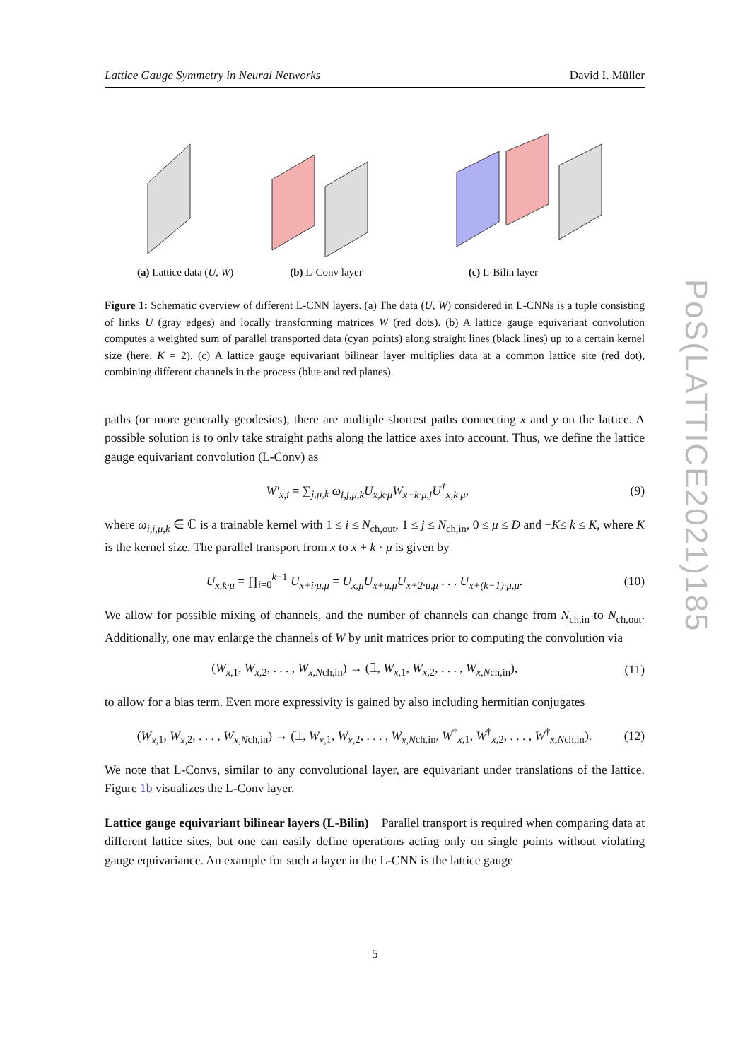Lattice Gauge Symmetry in Neural Networks David I. Müller
(a) Lattice data (U, W) (b) L-Conv layer (c) L-Bilin layer
Figure 1: Schematic overview of different L-CNN layers. (a) The data (U, W) considered in L-CNNs is a tuple consisting of links U (gray edges) and locally transforming matrices W (red dots). (b) A lattice gauge equivariant convolution computes a weighted sum of parallel transported data (cyan points) along straight lines (black lines) up to a certain kernel size (here, K = 2). (c) A lattice gauge equivariant bilinear layer multiplies data at a common lattice site (red dot), combining different channels in the process (blue and red planes).
paths (or more generally geodesics), there are multiple shortest paths connecting x and y on the lattice. A possible solution is to only take straight paths along the lattice axes into account. Thus, we define the lattice gauge equivariant convolution (L-Conv) as
W′<sub>x,i</sub> = ∑<sub>j,μ,k</sub> ω<sub>i,j,μ,k</sub>U<sub>x,k·μ</sub>W<sub>x+k·μ,j</sub>U<sup>†</sup><sub>x,k·μ</sub>, (9)
where ω<sub>i,j,μ,k</sub> ∈ ℂ is a trainable kernel with 1 ≤ i ≤ N<sub>ch,out</sub>, 1 ≤ j ≤ N<sub>ch,in</sub>, 0 ≤ μ ≤ D and −K≤ k ≤ K, where K is the kernel size. The parallel transport from x to x + k · μ is given by
U<sub>x,k·μ</sub> = ∏<sub>i=0</sub><sup>k−1</sup> U<sub>x+i·μ,μ</sub> = U<sub>x,μ</sub>U<sub>x+μ,μ</sub>U<sub>x+2·μ,μ</sub> . . . U<sub>x+(k−1)·μ,μ</sub>. (10)
We allow for possible mixing of channels, and the number of channels can change from N<sub>ch,in</sub> to N<sub>ch,out</sub>. Additionally, one may enlarge the channels of W by unit matrices prior to computing the convolution via
(W<sub>x,</sub><sub>1</sub>, W<sub>x,</sub><sub>2</sub>, . . . , W<sub>x,N</sub><sub>ch,in</sub>) → (𝟙, W<sub>x,</sub><sub>1</sub>, W<sub>x,</sub><sub>2</sub>, . . . , W<sub>x,N</sub><sub>ch,in</sub>), (11)
to allow for a bias term. Even more expressivity is gained by also including hermitian conjugates
(W<sub>x,</sub><sub>1</sub>, W<sub>x,</sub><sub>2</sub>, . . . , W<sub>x,N</sub><sub>ch,in</sub>) → (𝟙, W<sub>x,</sub><sub>1</sub>, W<sub>x,</sub><sub>2</sub>, . . . , W<sub>x,N</sub><sub>ch,in</sub>, W<sup>†</sup><sub>x, 1</sub>, W<sup>†</sup><sub>x, 2</sub>, . . . , W<sup>†</sup><sub>x,Nch,in</sub>). (12)
We note that L-Convs, similar to any convolutional layer, are equivariant under translations of the lattice. Figure 1b visualizes the L-Conv layer.
Lattice gauge equivariant bilinear layers (L-Bilin) Parallel transport is required when comparing data at different lattice sites, but one can easily define operations acting only on single points without violating gauge equivariance. An example for such a layer in the L-CNN is the lattice gauge
PoS(LATTICE2021)185
5